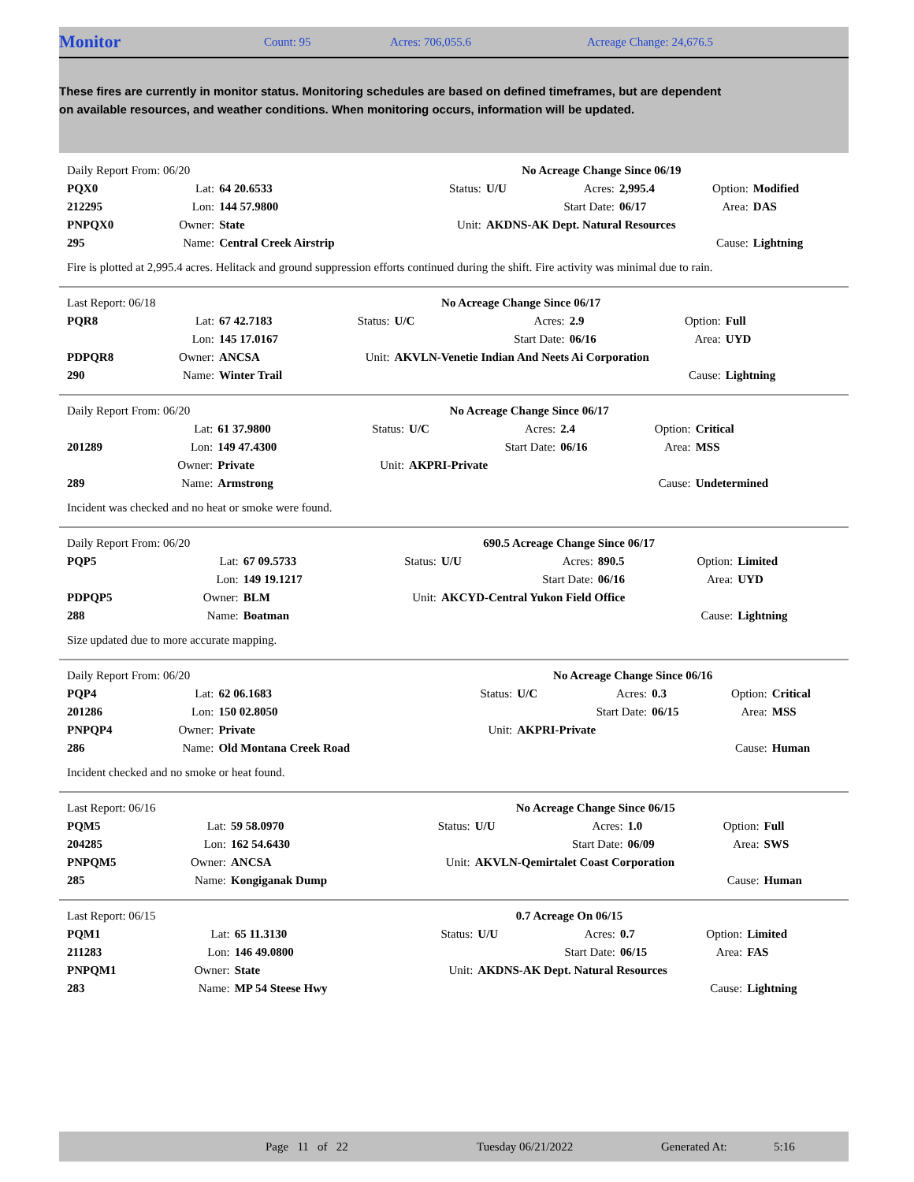Monitor Count: 95 Acres: 706,055.6 Acreage Change: 24,676.5
These fires are currently in monitor status. Monitoring schedules are based on defined timeframes, but are dependent on available resources, and weather conditions. When monitoring occurs, information will be updated.
| Daily Report From: 06/20 | | | | | No Acreage Change Since 06/19 | | | |
| PQX0 | Lat: | 64 20.6533 | Status: | U/U | Acres: | 2,995.4 | Option: | Modified |
| 212295 | Lon: | 144 57.9800 | | | Start Date: | 06/17 | Area: | DAS |
| PNPQX0 | Owner: | State | Unit: | AKDNS-AK Dept. Natural Resources | | | | |
| 295 | Name: | Central Creek Airstrip | | | | | Cause: | Lightning |
Fire is plotted at 2,995.4 acres. Helitack and ground suppression efforts continued during the shift. Fire activity was minimal due to rain.
| Last Report: 06/18 | | | | | No Acreage Change Since 06/17 | | | |
| PQR8 | Lat: | 67 42.7183 | Status: | U/C | Acres: | 2.9 | Option: | Full |
| | Lon: | 145 17.0167 | | | Start Date: | 06/16 | Area: | UYD |
| PDPQR8 | Owner: | ANCSA | Unit: | AKVLN-Venetie Indian And Neets Ai Corporation | | | | |
| 290 | Name: | Winter Trail | | | | | Cause: | Lightning |
| Daily Report From: 06/20 | | | | | No Acreage Change Since 06/17 | | | |
| | Lat: | 61 37.9800 | Status: | U/C | Acres: | 2.4 | Option: | Critical |
| 201289 | Lon: | 149 47.4300 | | | Start Date: | 06/16 | Area: | MSS |
| | Owner: | Private | Unit: | AKPRI-Private | | | | |
| 289 | Name: | Armstrong | | | | | Cause: | Undetermined |
Incident was checked and no heat or smoke were found.
| Daily Report From: 06/20 | | | | | 690.5 Acreage Change Since 06/17 | | | |
| PQP5 | Lat: | 67 09.5733 | Status: | U/U | Acres: | 890.5 | Option: | Limited |
| | Lon: | 149 19.1217 | | | Start Date: | 06/16 | Area: | UYD |
| PDPQP5 | Owner: | BLM | Unit: | AKCYD-Central Yukon Field Office | | | | |
| 288 | Name: | Boatman | | | | | Cause: | Lightning |
Size updated due to more accurate mapping.
| Daily Report From: 06/20 | | | | | No Acreage Change Since 06/16 | | | |
| PQP4 | Lat: | 62 06.1683 | Status: | U/C | Acres: | 0.3 | Option: | Critical |
| 201286 | Lon: | 150 02.8050 | | | Start Date: | 06/15 | Area: | MSS |
| PNPQP4 | Owner: | Private | Unit: | AKPRI-Private | | | | |
| 286 | Name: | Old Montana Creek Road | | | | | Cause: | Human |
Incident checked and no smoke or heat found.
| Last Report: 06/16 | | | | | No Acreage Change Since 06/15 | | | |
| PQM5 | Lat: | 59 58.0970 | Status: | U/U | Acres: | 1.0 | Option: | Full |
| 204285 | Lon: | 162 54.6430 | | | Start Date: | 06/09 | Area: | SWS |
| PNPQM5 | Owner: | ANCSA | Unit: | AKVLN-Qemirtalet Coast Corporation | | | | |
| 285 | Name: | Kongiganak Dump | | | | | Cause: | Human |
| Last Report: 06/15 | | | | | 0.7 Acreage On 06/15 | | | |
| PQM1 | Lat: | 65 11.3130 | Status: | U/U | Acres: | 0.7 | Option: | Limited |
| 211283 | Lon: | 146 49.0800 | | | Start Date: | 06/15 | Area: | FAS |
| PNPQM1 | Owner: | State | Unit: | AKDNS-AK Dept. Natural Resources | | | | |
| 283 | Name: | MP 54 Steese Hwy | | | | | Cause: | Lightning |
Page 11 of 22 Tuesday 06/21/2022 Generated At: 5:16